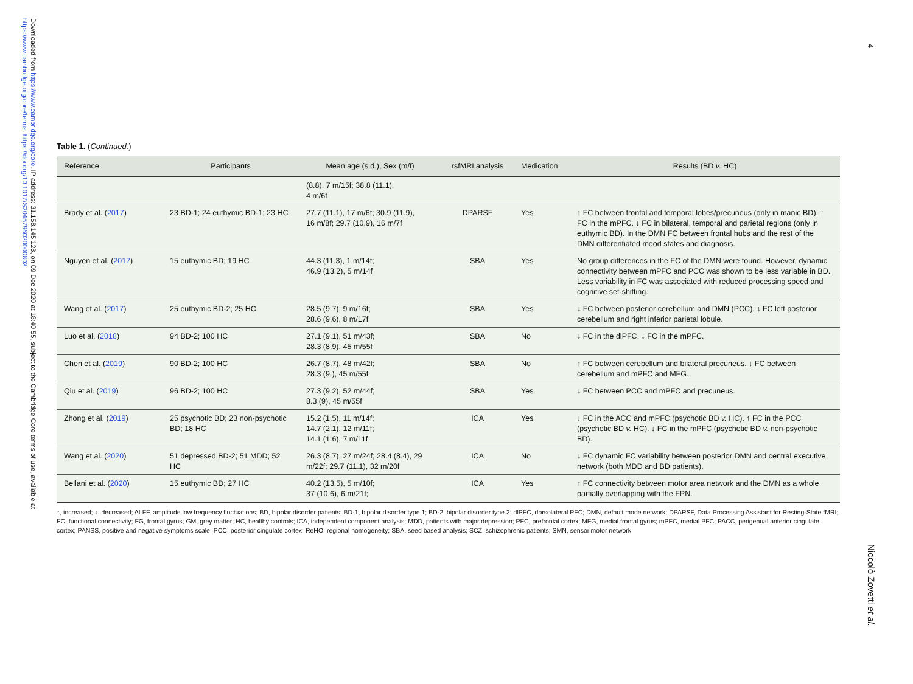Downloaded from https://www.cambridge.org/core. IP address: 31.158.145.128, on 09 Dec 2020 at 18:40:55, subject to the Cambridge Core terms of use, available at https://www.cambridge.org/core/terms. https://doi.org/10.1017/S2045796020000803
4
Table 1. (Continued.)
| Reference | Participants | Mean age (s.d.), Sex (m/f) | rsfMRI analysis | Medication | Results (BD v. HC) |
| --- | --- | --- | --- | --- | --- |
| | | (8.8), 7 m/15f; 38.8 (11.1), 4 m/6f | | | |
| Brady et al. ( 2017 ) | 23 BD-1; 24 euthymic BD-1; 23 HC | 27.7 (11.1), 17 m/6f; 30.9 (11.9), 16 m/8f; 29.7 (10.9), 16 m/7f | DPARSF | Yes | ↑ FC between frontal and temporal lobes/precuneus (only in manic BD). ↑ FC in the mPFC. ↓ FC in bilateral, temporal and parietal regions (only in euthymic BD). In the DMN FC between frontal hubs and the rest of the DMN differentiated mood states and diagnosis. |
| Nguyen et al. ( 2017 ) | 15 euthymic BD; 19 HC | 44.3 (11.3), 1 m/14f; 46.9 (13.2), 5 m/14f | SBA | Yes | No group differences in the FC of the DMN were found. However, dynamic connectivity between mPFC and PCC was shown to be less variable in BD. Less variability in FC was associated with reduced processing speed and cognitive set-shifting. |
| Wang et al. ( 2017 ) | 25 euthymic BD-2; 25 HC | 28.5 (9.7), 9 m/16f; 28.6 (9.6), 8 m/17f | SBA | Yes | ↓ FC between posterior cerebellum and DMN (PCC). ↓ FC left posterior cerebellum and right inferior parietal lobule. |
| Luo et al. ( 2018 ) | 94 BD-2; 100 HC | 27.1 (9.1), 51 m/43f; 28.3 (8.9), 45 m/55f | SBA | No | ↓ FC in the dlPFC. ↓ FC in the mPFC. |
| Chen et al. ( 2019 ) | 90 BD-2; 100 HC | 26.7 (8.7), 48 m/42f; 28.3 (9.), 45 m/55f | SBA | No | ↑ FC between cerebellum and bilateral precuneus. ↓ FC between cerebellum and mPFC and MFG. |
| Qiu et al. ( 2019 ) | 96 BD-2; 100 HC | 27.3 (9.2), 52 m/44f; 8.3 (9), 45 m/55f | SBA | Yes | ↓ FC between PCC and mPFC and precuneus. |
| Zhong et al. ( 2019 ) | 25 psychotic BD; 23 non-psychotic BD; 18 HC | 15.2 (1.5), 11 m/14f; 14.7 (2.1), 12 m/11f; 14.1 (1.6), 7 m/11f | ICA | Yes | ↓ FC in the ACC and mPFC (psychotic BD v. HC). ↑ FC in the PCC (psychotic BD v. HC). ↓ FC in the mPFC (psychotic BD v. non-psychotic BD). |
| Wang et al. ( 2020 ) | 51 depressed BD-2; 51 MDD; 52 HC | 26.3 (8.7), 27 m/24f; 28.4 (8.4), 29 m/22f; 29.7 (11.1), 32 m/20f | ICA | No | ↓ FC dynamic FC variability between posterior DMN and central executive network (both MDD and BD patients). |
| Bellani et al. ( 2020 ) | 15 euthymic BD; 27 HC | 40.2 (13.5), 5 m/10f; 37 (10.6), 6 m/21f; | ICA | Yes | ↑ FC connectivity between motor area network and the DMN as a whole partially overlapping with the FPN. |
↑, increased; ↓, decreased; ALFF, amplitude low frequency fluctuations; BD, bipolar disorder patients; BD-1, bipolar disorder type 1; BD-2, bipolar disorder type 2; dlPFC, dorsolateral PFC; DMN, default mode network; DPARSF, Data Processing Assistant for Resting-State fMRI; FC, functional connectivity; FG, frontal gyrus; GM, grey matter; HC, healthy controls; ICA, independent component analysis; MDD, patients with major depression; PFC, prefrontal cortex; MFG, medial frontal gyrus; mPFC, medial PFC; PACC, perigenual anterior cingulate cortex; PANSS, positive and negative symptoms scale; PCC, posterior cingulate cortex; ReHO, regional homogeneity; SBA, seed based analysis; SCZ, schizophrenic patients; SMN, sensorimotor network.
Niccolò Zovetti et al.